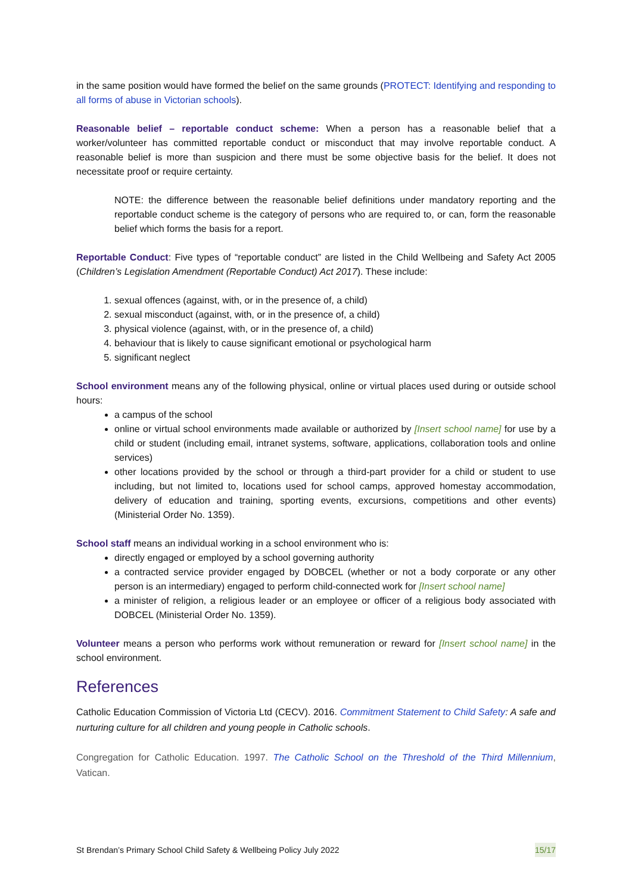in the same position would have formed the belief on the same grounds (PROTECT: Identifying and responding to all forms of abuse in Victorian schools).
Reasonable belief – reportable conduct scheme: When a person has a reasonable belief that a worker/volunteer has committed reportable conduct or misconduct that may involve reportable conduct. A reasonable belief is more than suspicion and there must be some objective basis for the belief. It does not necessitate proof or require certainty.
NOTE: the difference between the reasonable belief definitions under mandatory reporting and the reportable conduct scheme is the category of persons who are required to, or can, form the reasonable belief which forms the basis for a report.
Reportable Conduct: Five types of “reportable conduct” are listed in the Child Wellbeing and Safety Act 2005 (Children’s Legislation Amendment (Reportable Conduct) Act 2017). These include:
1. sexual offences (against, with, or in the presence of, a child)
2. sexual misconduct (against, with, or in the presence of, a child)
3. physical violence (against, with, or in the presence of, a child)
4. behaviour that is likely to cause significant emotional or psychological harm
5. significant neglect
School environment means any of the following physical, online or virtual places used during or outside school hours:
a campus of the school
online or virtual school environments made available or authorized by [Insert school name] for use by a child or student (including email, intranet systems, software, applications, collaboration tools and online services)
other locations provided by the school or through a third-part provider for a child or student to use including, but not limited to, locations used for school camps, approved homestay accommodation, delivery of education and training, sporting events, excursions, competitions and other events) (Ministerial Order No. 1359).
School staff means an individual working in a school environment who is:
directly engaged or employed by a school governing authority
a contracted service provider engaged by DOBCEL (whether or not a body corporate or any other person is an intermediary) engaged to perform child-connected work for [Insert school name]
a minister of religion, a religious leader or an employee or officer of a religious body associated with DOBCEL (Ministerial Order No. 1359).
Volunteer means a person who performs work without remuneration or reward for [Insert school name] in the school environment.
References
Catholic Education Commission of Victoria Ltd (CECV). 2016. Commitment Statement to Child Safety: A safe and nurturing culture for all children and young people in Catholic schools.
Congregation for Catholic Education. 1997. The Catholic School on the Threshold of the Third Millennium, Vatican.
St Brendan’s Primary School Child Safety & Wellbeing Policy July 2022 15/17